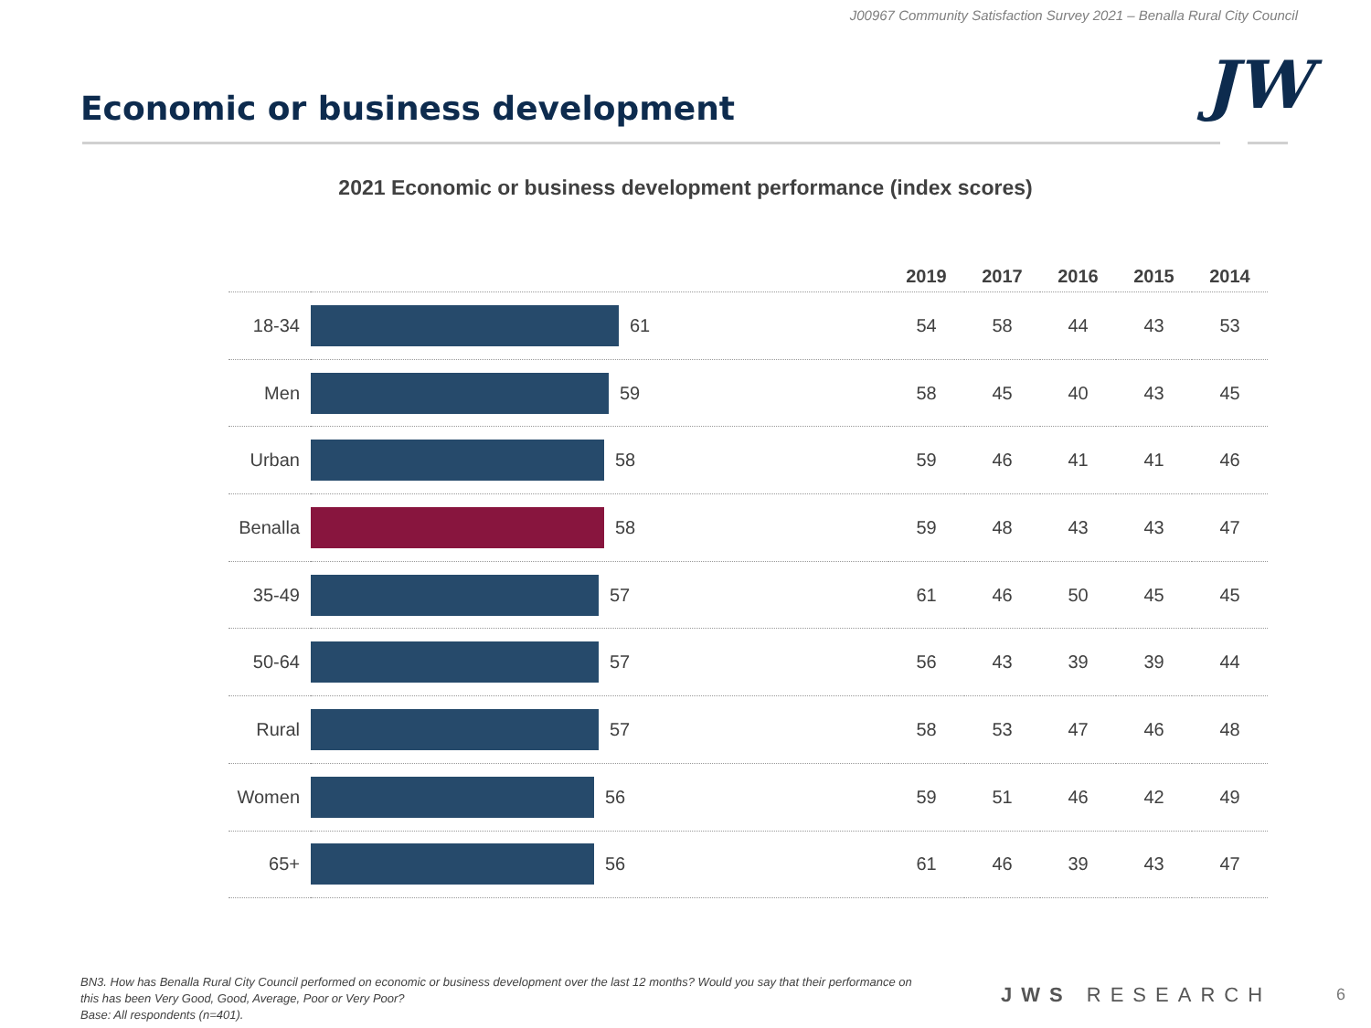J00967 Community Satisfaction Survey 2021 – Benalla Rural City Council
Economic or business development
JW
2021 Economic or business development performance (index scores)
| | | 2019 | 2017 | 2016 | 2015 | 2014 |
| --- | --- | --- | --- | --- | --- | --- |
| 18-34 | 61 | 54 | 58 | 44 | 43 | 53 |
| Men | 59 | 58 | 45 | 40 | 43 | 45 |
| Urban | 58 | 59 | 46 | 41 | 41 | 46 |
| Benalla | 58 | 59 | 48 | 43 | 43 | 47 |
| 35-49 | 57 | 61 | 46 | 50 | 45 | 45 |
| 50-64 | 57 | 56 | 43 | 39 | 39 | 44 |
| Rural | 57 | 58 | 53 | 47 | 46 | 48 |
| Women | 56 | 59 | 51 | 46 | 42 | 49 |
| 65+ | 56 | 61 | 46 | 39 | 43 | 47 |
BN3. How has Benalla Rural City Council performed on economic or business development over the last 12 months? Would you say that their performance on this has been Very Good, Good, Average, Poor or Very Poor?
Base: All respondents (n=401).
JWS RESEARCH 6